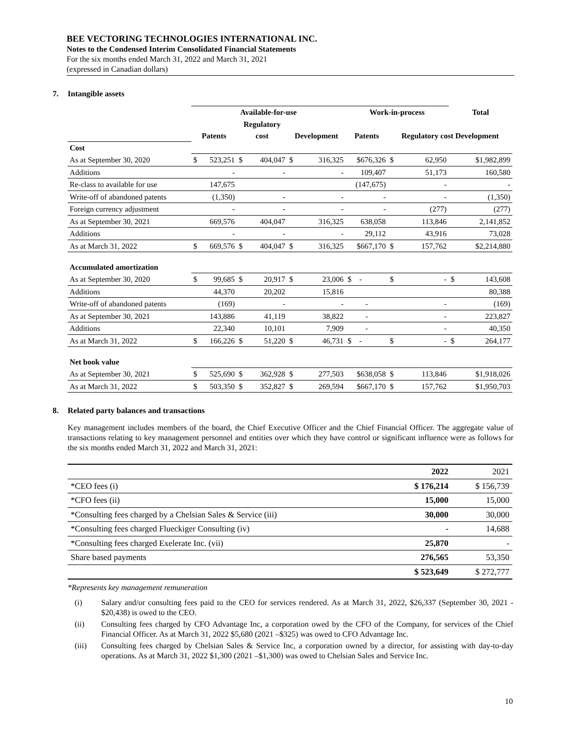BEE VECTORING TECHNOLOGIES INTERNATIONAL INC.
Notes to the Condensed Interim Consolidated Financial Statements
For the six months ended March 31, 2022 and March 31, 2021
(expressed in Canadian dollars)
7. Intangible assets
| | Available-for-use | | | | | | Work-in-process | | | Total | |
| --- | --- | --- | --- | --- | --- | --- | --- | --- | --- | --- | --- |
| | | | Regulatory | | | | | | | | |
| | Patents | | cost | | Development | | Patents | Regulatory cost Development | | | |
| Cost | | | | | | | | | | | |
| As at September 30, 2020 | $ | 523,251 | $ | 404,047 | $ | 316,325 | $676,326 | $ | 62,950 | $1,982,899 | |
| Additions | | - | | - | | - | 109,407 | | 51,173 | 160,580 | |
| Re-class to available for use | | 147,675 | | | | | (147,675) | | - | - | |
| Write-off of abandoned patents | | (1,350) | | - | | - | - | | - | (1,350) | |
| Foreign currency adjustment | | - | | - | | - | - | | (277) | (277) | |
| As at September 30, 2021 | | 669,576 | | 404,047 | | 316,325 | 638,058 | | 113,846 | 2,141,852 | |
| Additions | | - | | - | | - | 29,112 | | 43,916 | 73,028 | |
| As at March 31, 2022 | $ | 669,576 | $ | 404,047 | $ | 316,325 | $667,170 | $ | 157,762 | $2,214,880 | |
| Accumulated amortization | | | | | | | | | | | |
| As at September 30, 2020 | $ | 99,685 | $ | 20,917 | $ | 23,006 | $ - | $ | - | $ | 143,608 |
| Additions | | 44,370 | | 20,202 | | 15,816 | | | | 80,388 | |
| Write-off of abandoned patents | | (169) | | - | | - | - | | - | (169) | |
| As at September 30, 2021 | | 143,886 | | 41,119 | | 38,822 | - | | - | 223,827 | |
| Additions | | 22,340 | | 10,101 | | 7,909 | - | | - | 40,350 | |
| As at March 31, 2022 | $ | 166,226 | $ | 51,220 | $ | 46,731 | $ - | $ | - | $ | 264,177 |
| Net book value | | | | | | | | | | | |
| As at September 30, 2021 | $ | 525,690 | $ | 362,928 | $ | 277,503 | $638,058 | $ | 113,846 | $1,918,026 | |
| As at March 31, 2022 | $ | 503,350 | $ | 352,827 | $ | 269,594 | $667,170 | $ | 157,762 | $1,950,703 | |
8. Related party balances and transactions
Key management includes members of the board, the Chief Executive Officer and the Chief Financial Officer. The aggregate value of transactions relating to key management personnel and entities over which they have control or significant influence were as follows for the six months ended March 31, 2022 and March 31, 2021:
| | 2022 | 2021 |
| *CEO fees (i) | $ 176,214 | $ 156,739 |
| *CFO fees (ii) | 15,000 | 15,000 |
| *Consulting fees charged by a Chelsian Sales & Service (iii) | 30,000 | 30,000 |
| *Consulting fees charged Flueckiger Consulting (iv) | - | 14,688 |
| *Consulting fees charged Exelerate Inc. (vii) | 25,870 | - |
| Share based payments | 276,565 | 53,350 |
| | $ 523,649 | $ 272,777 |
*Represents key management remuneration
(i) Salary and/or consulting fees paid to the CEO for services rendered. As at March 31, 2022, $26,337 (September 30, 2021 - $20,438) is owed to the CEO.
(ii) Consulting fees charged by CFO Advantage Inc, a corporation owed by the CFO of the Company, for services of the Chief Financial Officer. As at March 31, 2022 $5,680 (2021 –$325) was owed to CFO Advantage Inc.
(iii) Consulting fees charged by Chelsian Sales & Service Inc, a corporation owned by a director, for assisting with day-to-day operations. As at March 31, 2022 $1,300 (2021 –$1,300) was owed to Chelsian Sales and Service Inc.
10